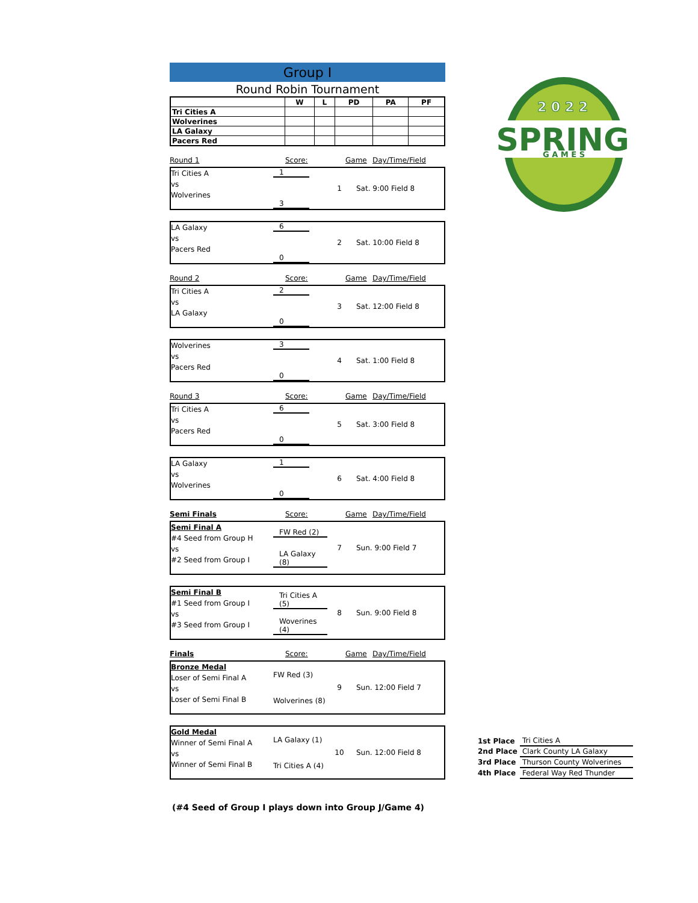Group I
Round Robin Tournament
| | W | L | PD | PA | PF |
| --- | --- | --- | --- | --- | --- |
| Tri Cities A | | | | | |
| Wolverines | | | | | |
| LA Galaxy | | | | | |
| Pacers Red | | | | | |
Round 1 Score: Game Day/Time/Field
Tri Cities A
vs
Wolverines
1
3
1 Sat. 9:00 Field 8
LA Galaxy
vs
Pacers Red
6
0
2 Sat. 10:00 Field 8
Round 2 Score: Game Day/Time/Field
Tri Cities A
vs
LA Galaxy
2
0
3 Sat. 12:00 Field 8
Wolverines
vs
Pacers Red
3
0
4 Sat. 1:00 Field 8
Round 3 Score: Game Day/Time/Field
Tri Cities A
vs
Pacers Red
6
0
5 Sat. 3:00 Field 8
LA Galaxy
vs
Wolverines
1
0
6 Sat. 4:00 Field 8
Semi Finals Score: Game Day/Time/Field
Semi Final A
#4 Seed from Group H
vs
#2 Seed from Group I
FW Red (2)
LA Galaxy (8)
7 Sun. 9:00 Field 7
Semi Final B
#1 Seed from Group I
vs
#3 Seed from Group I
Tri Cities A (5)
Woverines (4)
8 Sun. 9:00 Field 8
Finals Score: Game Day/Time/Field
Bronze Medal
Loser of Semi Final A
vs
Loser of Semi Final B
FW Red (3)
Wolverines (8)
9 Sun. 12:00 Field 7
Gold Medal
Winner of Semi Final A
vs
Winner of Semi Final B
LA Galaxy (1)
Tri Cities A (4)
10 Sun. 12:00 Field 8
2 0 2 2
SPRING
G A M E S
| 1st Place | Tri Cities A |
| 2nd Place | Clark County LA Galaxy |
| 3rd Place | Thurson County Wolverines |
| 4th Place | Federal Way Red Thunder |
(#4 Seed of Group I plays down into Group J/Game 4)